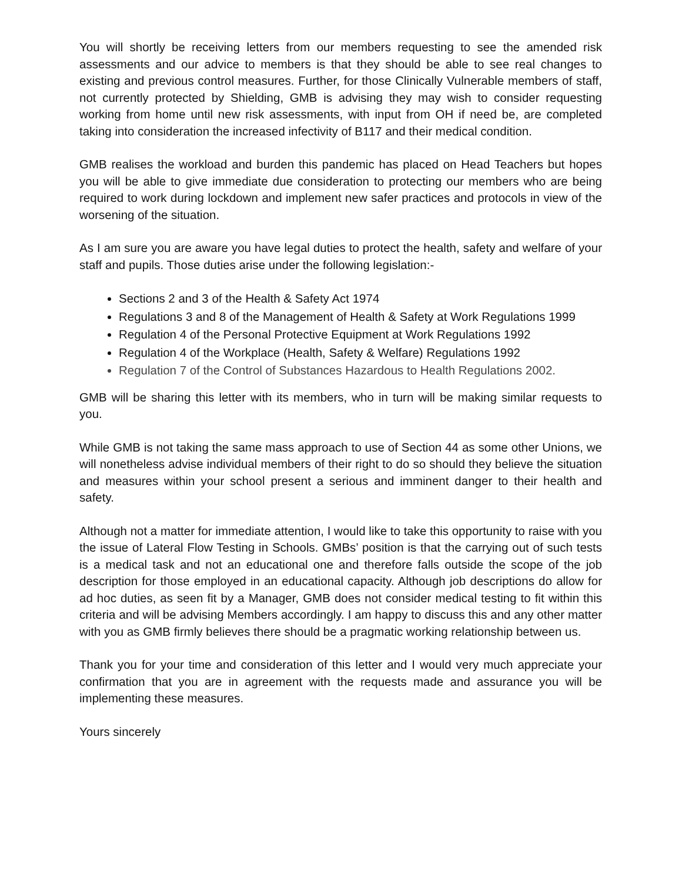You will shortly be receiving letters from our members requesting to see the amended risk assessments and our advice to members is that they should be able to see real changes to existing and previous control measures. Further, for those Clinically Vulnerable members of staff, not currently protected by Shielding, GMB is advising they may wish to consider requesting working from home until new risk assessments, with input from OH if need be, are completed taking into consideration the increased infectivity of B117 and their medical condition.
GMB realises the workload and burden this pandemic has placed on Head Teachers but hopes you will be able to give immediate due consideration to protecting our members who are being required to work during lockdown and implement new safer practices and protocols in view of the worsening of the situation.
As I am sure you are aware you have legal duties to protect the health, safety and welfare of your staff and pupils. Those duties arise under the following legislation:-
Sections 2 and 3 of the Health & Safety Act 1974
Regulations 3 and 8 of the Management of Health & Safety at Work Regulations 1999
Regulation 4 of the Personal Protective Equipment at Work Regulations 1992
Regulation 4 of the Workplace (Health, Safety & Welfare) Regulations 1992
Regulation 7 of the Control of Substances Hazardous to Health Regulations 2002.
GMB will be sharing this letter with its members, who in turn will be making similar requests to you.
While GMB is not taking the same mass approach to use of Section 44 as some other Unions, we will nonetheless advise individual members of their right to do so should they believe the situation and measures within your school present a serious and imminent danger to their health and safety.
Although not a matter for immediate attention, I would like to take this opportunity to raise with you the issue of Lateral Flow Testing in Schools. GMBs’ position is that the carrying out of such tests is a medical task and not an educational one and therefore falls outside the scope of the job description for those employed in an educational capacity. Although job descriptions do allow for ad hoc duties, as seen fit by a Manager, GMB does not consider medical testing to fit within this criteria and will be advising Members accordingly. I am happy to discuss this and any other matter with you as GMB firmly believes there should be a pragmatic working relationship between us.
Thank you for your time and consideration of this letter and I would very much appreciate your confirmation that you are in agreement with the requests made and assurance you will be implementing these measures.
Yours sincerely